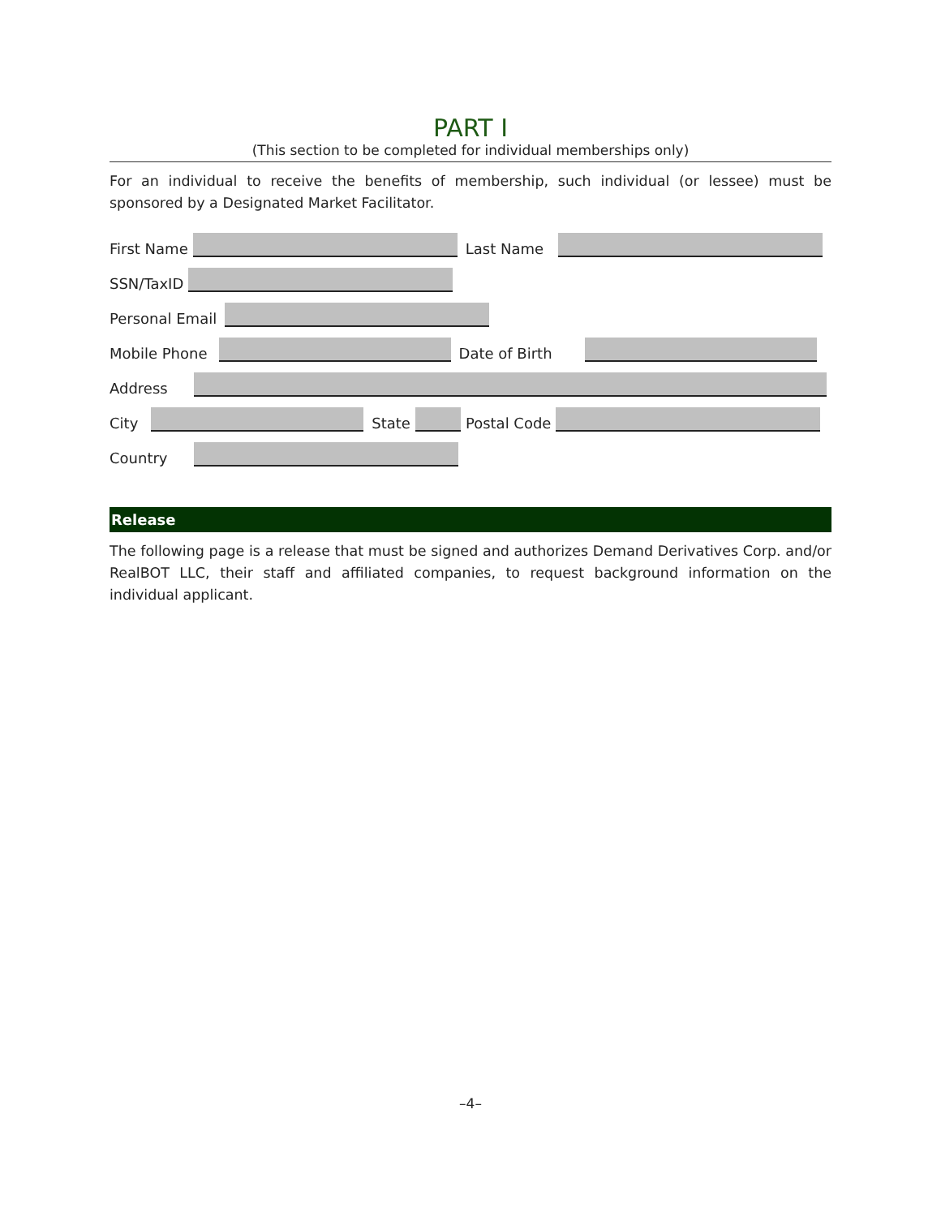PART I
(This section to be completed for individual memberships only)
For an individual to receive the benefits of membership, such individual (or lessee) must be sponsored by a Designated Market Facilitator.
First Name Last Name
SSN/TaxID
Personal Email
Mobile Phone Date of Birth
Address
City State Postal Code
Country
Release
The following page is a release that must be signed and authorizes Demand Derivatives Corp. and/or RealBOT LLC, their staff and affiliated companies, to request background information on the individual applicant.
–4–